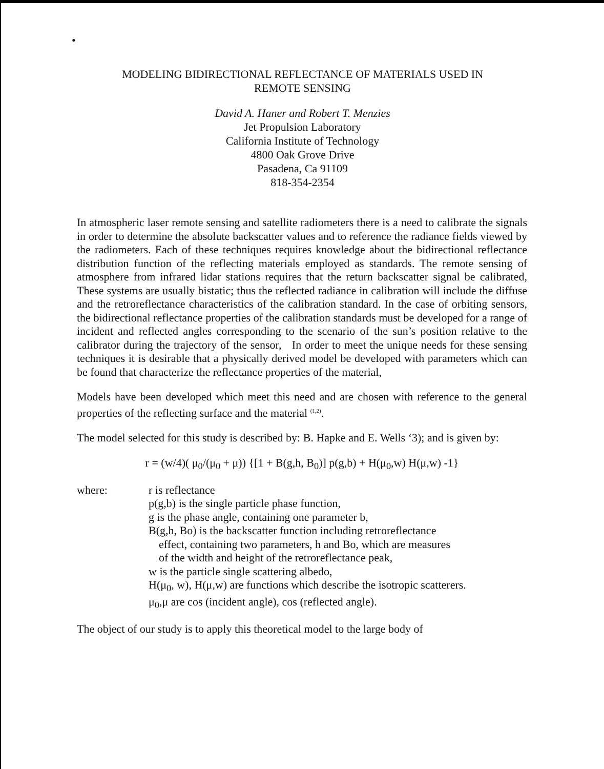•
MODELING BIDIRECTIONAL REFLECTANCE OF MATERIALS USED IN
REMOTE SENSING
David A. Haner and Robert T. Menzies
Jet Propulsion Laboratory
California Institute of Technology
4800 Oak Grove Drive
Pasadena, Ca 91109
818-354-2354
In atmospheric laser remote sensing and satellite radiometers there is a need to calibrate the signals in order to determine the absolute backscatter values and to reference the radiance fields viewed by the radiometers. Each of these techniques requires knowledge about the bidirectional reflectance distribution function of the reflecting materials employed as standards. The remote sensing of atmosphere from infrared lidar stations requires that the return backscatter signal be calibrated, These systems are usually bistatic; thus the reflected radiance in calibration will include the diffuse and the retroreflectance characteristics of the calibration standard. In the case of orbiting sensors, the bidirectional reflectance properties of the calibration standards must be developed for a range of incident and reflected angles corresponding to the scenario of the sun’s position relative to the calibrator during the trajectory of the sensor, In order to meet the unique needs for these sensing techniques it is desirable that a physically derived model be developed with parameters which can be found that characterize the reflectance properties of the material,
Models have been developed which meet this need and are chosen with reference to the general properties of the reflecting surface and the material <sup>(1,2)</sup>.
The model selected for this study is described by: B. Hapke and E. Wells ‘3); and is given by:
r = (w/4)( μ<sub>0</sub>/(μ<sub>0</sub> + μ)) {[1 + B(g,h, B<sub>0</sub>)] p(g,b) + H(μ<sub>0</sub>,w) H(μ,w) -1}
where: r is reflectance
p(g,b) is the single particle phase function,
g is the phase angle, containing one parameter b,
B(g,h, Bo) is the backscatter function including retroreflectance
effect, containing two parameters, h and Bo, which are measures
of the width and height of the retroreflectance peak,
w is the particle single scattering albedo,
H(μ<sub>0</sub>, w), H(μ,w) are functions which describe the isotropic scatterers.
μ<sub>0</sub>,μ are cos (incident angle), cos (reflected angle).
The object of our study is to apply this theoretical model to the large body of